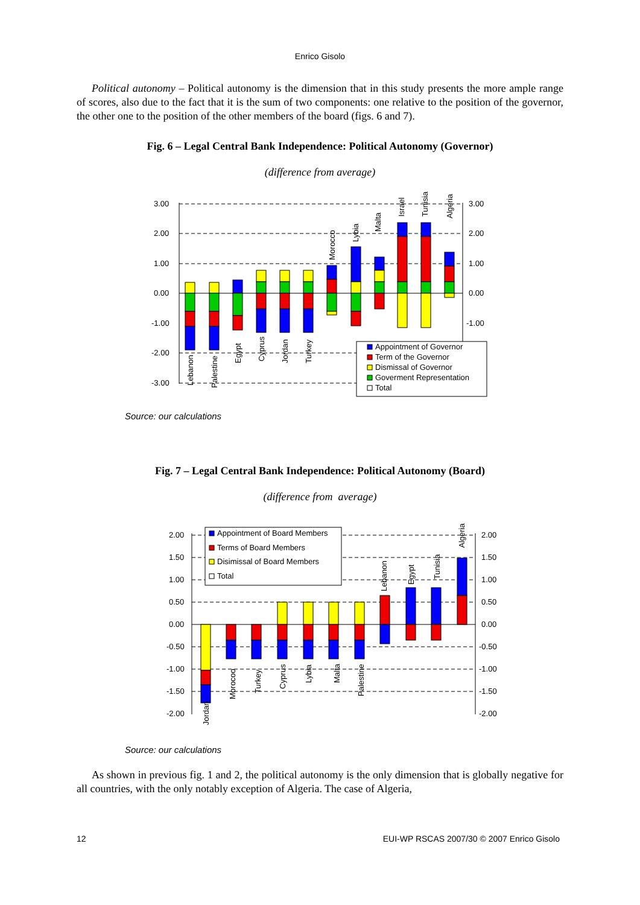Enrico Gisolo
Political autonomy – Political autonomy is the dimension that in this study presents the more ample range of scores, also due to the fact that it is the sum of two components: one relative to the position of the governor, the other one to the position of the other members of the board (figs. 6 and 7).
Fig. 6 – Legal Central Bank Independence: Political Autonomy (Governor)
(difference from average)
3.00
2.00
1.00
0.00
-1.00
-2.00
-3.00
3.00
2.00
1.00
0.00
-1.00
Lebanon
Palestine
Egypt
Cyprus
Jordan
Turkey
Morocco
Lybia
Malta
Israel
Tunisia
Algeria
Appointment of Governor
Term of the Governor
Dismissal of Governor
Goverment Representation
Total
Source: our calculations
Fig. 7 – Legal Central Bank Independence: Political Autonomy (Board)
(difference from average)
2.00
1.50
1.00
0.50
0.00
-0.50
-1.00
-1.50
-2.00
2.00
1.50
1.00
0.50
0.00
-0.50
-1.00
-1.50
-2.00
Jordan
Morocoo
Turkey
Cyprus
Lybia
Malta
Palestine
Lebanon
Egypt
Tunisia
Algeria
Appointment of Board Members
Terms of Board Members
Disimissal of Board Members
Total
Source: our calculations
As shown in previous fig. 1 and 2, the political autonomy is the only dimension that is globally negative for all countries, with the only notably exception of Algeria. The case of Algeria,
12 EUI-WP RSCAS 2007/30 © 2007 Enrico Gisolo